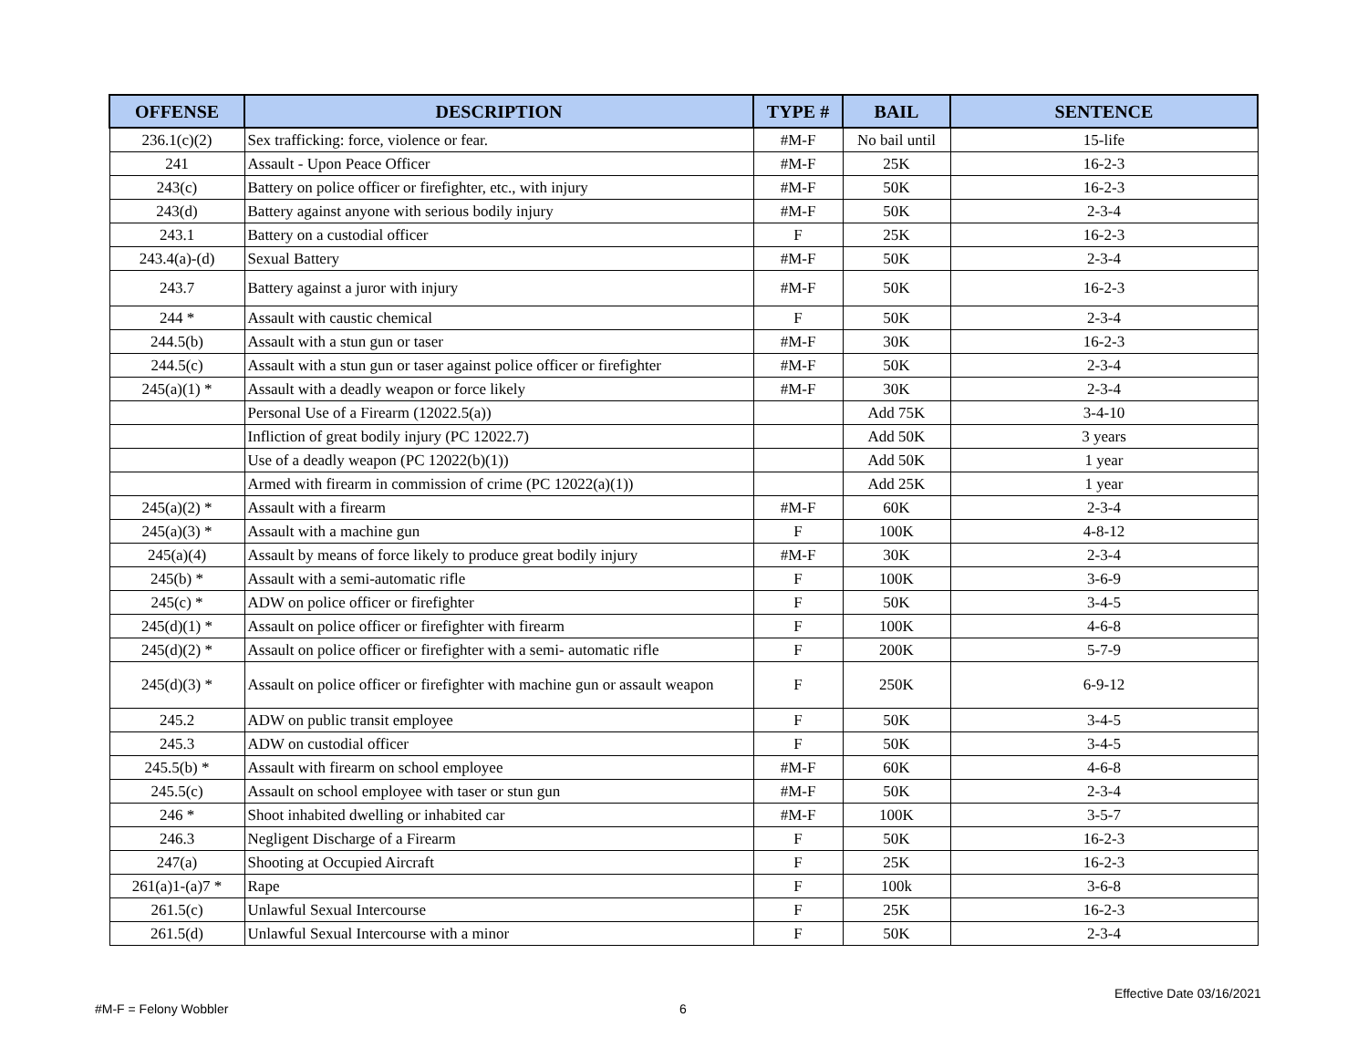| OFFENSE | DESCRIPTION | TYPE # | BAIL | SENTENCE |
| --- | --- | --- | --- | --- |
| 236.1(c)(2) | Sex trafficking: force, violence or fear. | #M-F | No bail until | 15-life |
| 241 | Assault - Upon Peace Officer | #M-F | 25K | 16-2-3 |
| 243(c) | Battery on police officer or firefighter, etc., with injury | #M-F | 50K | 16-2-3 |
| 243(d) | Battery against anyone with serious bodily injury | #M-F | 50K | 2-3-4 |
| 243.1 | Battery on a custodial officer | F | 25K | 16-2-3 |
| 243.4(a)-(d) | Sexual Battery | #M-F | 50K | 2-3-4 |
| 243.7 | Battery against a juror with injury | #M-F | 50K | 16-2-3 |
| 244 * | Assault with caustic chemical | F | 50K | 2-3-4 |
| 244.5(b) | Assault with a stun gun or taser | #M-F | 30K | 16-2-3 |
| 244.5(c) | Assault with a stun gun or taser against police officer or firefighter | #M-F | 50K | 2-3-4 |
| 245(a)(1) * | Assault with a deadly weapon or force likely | #M-F | 30K | 2-3-4 |
| | Personal Use of a Firearm (12022.5(a)) | | Add 75K | 3-4-10 |
| | Infliction of great bodily injury (PC 12022.7) | | Add 50K | 3 years |
| | Use of a deadly weapon (PC 12022(b)(1)) | | Add 50K | 1 year |
| | Armed with firearm in commission of crime (PC 12022(a)(1)) | | Add 25K | 1 year |
| 245(a)(2) * | Assault with a firearm | #M-F | 60K | 2-3-4 |
| 245(a)(3) * | Assault with a machine gun | F | 100K | 4-8-12 |
| 245(a)(4) | Assault by means of force likely to produce great bodily injury | #M-F | 30K | 2-3-4 |
| 245(b) * | Assault with a semi-automatic rifle | F | 100K | 3-6-9 |
| 245(c) * | ADW on police officer or firefighter | F | 50K | 3-4-5 |
| 245(d)(1) * | Assault on police officer or firefighter with firearm | F | 100K | 4-6-8 |
| 245(d)(2) * | Assault on police officer or firefighter with a semi- automatic rifle | F | 200K | 5-7-9 |
| 245(d)(3) * | Assault on police officer or firefighter with machine gun or assault weapon | F | 250K | 6-9-12 |
| 245.2 | ADW on public transit employee | F | 50K | 3-4-5 |
| 245.3 | ADW on custodial officer | F | 50K | 3-4-5 |
| 245.5(b) * | Assault with firearm on school employee | #M-F | 60K | 4-6-8 |
| 245.5(c) | Assault on school employee with taser or stun gun | #M-F | 50K | 2-3-4 |
| 246 * | Shoot inhabited dwelling or inhabited car | #M-F | 100K | 3-5-7 |
| 246.3 | Negligent Discharge of a Firearm | F | 50K | 16-2-3 |
| 247(a) | Shooting at Occupied Aircraft | F | 25K | 16-2-3 |
| 261(a)1-(a)7 * | Rape | F | 100k | 3-6-8 |
| 261.5(c) | Unlawful Sexual Intercourse | F | 25K | 16-2-3 |
| 261.5(d) | Unlawful Sexual Intercourse with a minor | F | 50K | 2-3-4 |
Effective Date 03/16/2021
#M-F = Felony Wobbler 6